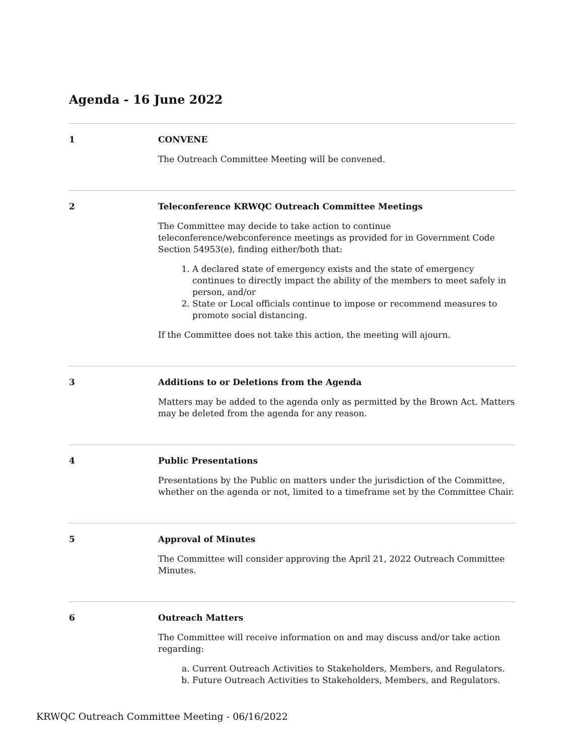Agenda - 16 June 2022
1 CONVENE
The Outreach Committee Meeting will be convened.
2 Teleconference KRWQC Outreach Committee Meetings
The Committee may decide to take action to continue teleconference/webconference meetings as provided for in Government Code Section 54953(e), finding either/both that:
1. A declared state of emergency exists and the state of emergency continues to directly impact the ability of the members to meet safely in person, and/or
2. State or Local officials continue to impose or recommend measures to promote social distancing.
If the Committee does not take this action, the meeting will ajourn.
3 Additions to or Deletions from the Agenda
Matters may be added to the agenda only as permitted by the Brown Act. Matters may be deleted from the agenda for any reason.
4 Public Presentations
Presentations by the Public on matters under the jurisdiction of the Committee, whether on the agenda or not, limited to a timeframe set by the Committee Chair.
5 Approval of Minutes
The Committee will consider approving the April 21, 2022 Outreach Committee Minutes.
6 Outreach Matters
The Committee will receive information on and may discuss and/or take action regarding:
a. Current Outreach Activities to Stakeholders, Members, and Regulators.
b. Future Outreach Activities to Stakeholders, Members, and Regulators.
KRWQC Outreach Committee Meeting - 06/16/2022